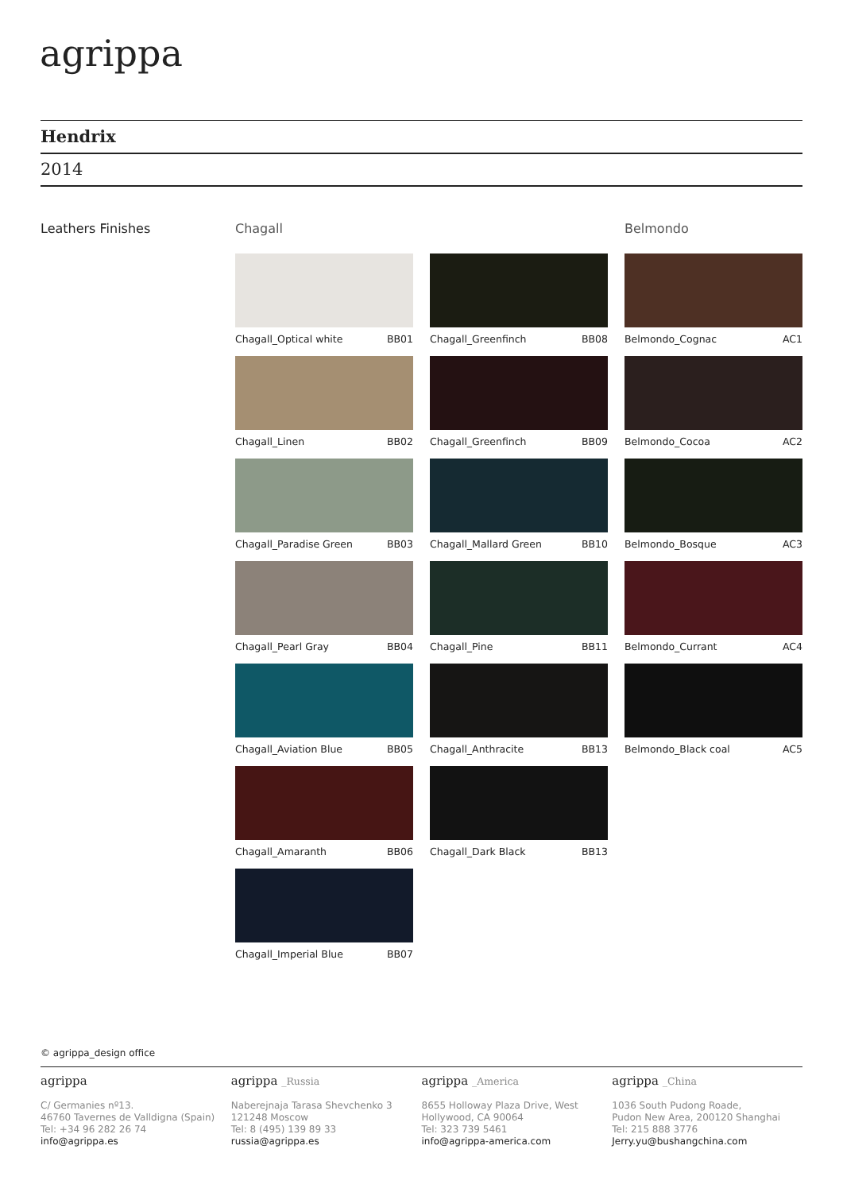agrippa
Hendrix
2014
Leathers Finishes
Chagall
Chagall_Optical white BB01
Chagall_Linen BB02
Chagall_Paradise Green BB03
Chagall_Pearl Gray BB04
Chagall_Aviation Blue BB05
Chagall_Amaranth BB06
Chagall_Imperial Blue BB07
Chagall_Greenfinch BB08
Chagall_Greenfinch BB09
Chagall_Mallard Green BB10
Chagall_Pine BB11
Chagall_Anthracite BB13
Chagall_Dark Black BB13
Belmondo
Belmondo_Cognac AC1
Belmondo_Cocoa AC2
Belmondo_Bosque AC3
Belmondo_Currant AC4
Belmondo_Black coal AC5
© agrippa_design office
agrippa
C/ Germanies nº13.
46760 Tavernes de Valldigna (Spain)
Tel: +34 96 282 26 74
info@agrippa.es
agrippa _Russia
Naberejnaja Tarasa Shevchenko 3
121248 Moscow
Tel: 8 (495) 139 89 33
russia@agrippa.es
agrippa _America
8655 Holloway Plaza Drive, West
Hollywood, CA 90064
Tel: 323 739 5461
info@agrippa-america.com
agrippa _China
1036 South Pudong Roade,
Pudon New Area, 200120 Shanghai
Tel: 215 888 3776
Jerry.yu@bushangchina.com